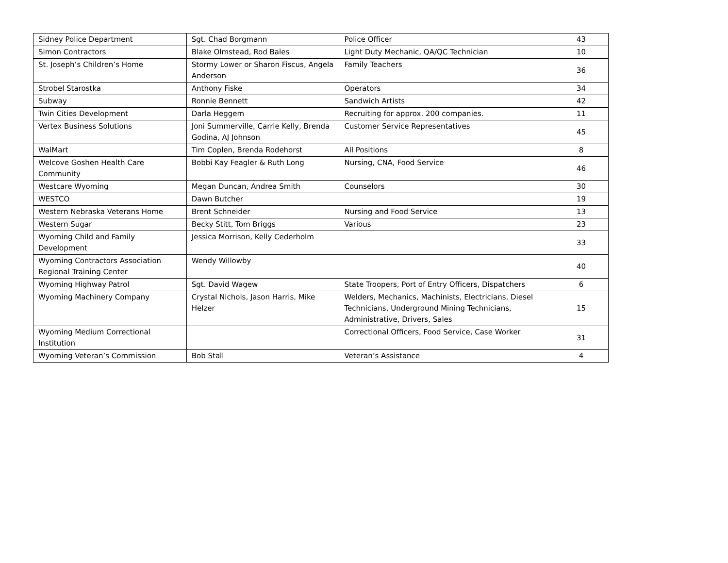| Sidney Police Department | Sgt. Chad Borgmann | Police Officer | 43 |
| Simon Contractors | Blake Olmstead, Rod Bales | Light Duty Mechanic, QA/QC Technician | 10 |
| St. Joseph’s Children’s Home | Stormy Lower or Sharon Fiscus, Angela Anderson | Family Teachers | 36 |
| Strobel Starostka | Anthony Fiske | Operators | 34 |
| Subway | Ronnie Bennett | Sandwich Artists | 42 |
| Twin Cities Development | Darla Heggem | Recruiting for approx. 200 companies. | 11 |
| Vertex Business Solutions | Joni Summerville, Carrie Kelly, Brenda Godina, AJ Johnson | Customer Service Representatives | 45 |
| WalMart | Tim Coplen, Brenda Rodehorst | All Positions | 8 |
| Welcove Goshen Health Care Community | Bobbi Kay Feagler & Ruth Long | Nursing, CNA, Food Service | 46 |
| Westcare Wyoming | Megan Duncan, Andrea Smith | Counselors | 30 |
| WESTCO | Dawn Butcher | | 19 |
| Western Nebraska Veterans Home | Brent Schneider | Nursing and Food Service | 13 |
| Western Sugar | Becky Stitt, Tom Briggs | Various | 23 |
| Wyoming Child and Family Development | Jessica Morrison, Kelly Cederholm | | 33 |
| Wyoming Contractors Association Regional Training Center | Wendy Willowby | | 40 |
| Wyoming Highway Patrol | Sgt. David Wagew | State Troopers, Port of Entry Officers, Dispatchers | 6 |
| Wyoming Machinery Company | Crystal Nichols, Jason Harris, Mike Helzer | Welders, Mechanics, Machinists, Electricians, Diesel Technicians, Underground Mining Technicians, Administrative, Drivers, Sales | 15 |
| Wyoming Medium Correctional Institution | | Correctional Officers, Food Service, Case Worker | 31 |
| Wyoming Veteran’s Commission | Bob Stall | Veteran’s Assistance | 4 |